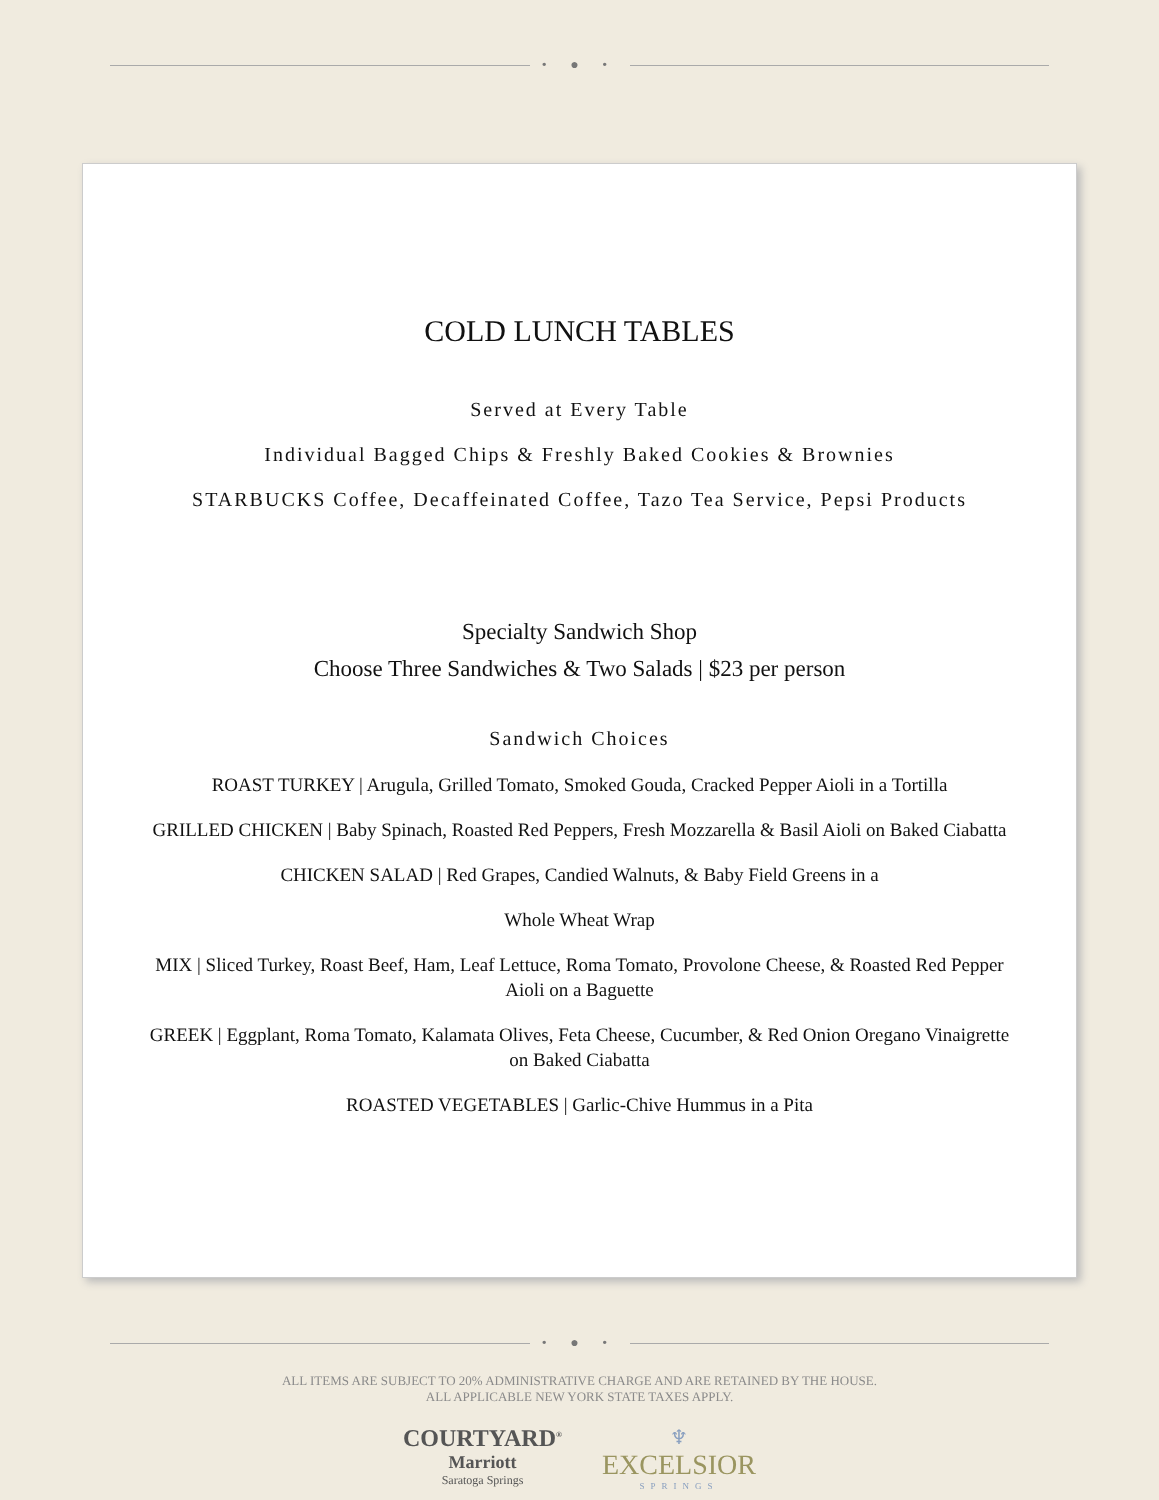• ● •
COLD LUNCH TABLES
Served at Every Table
Individual Bagged Chips & Freshly Baked Cookies & Brownies
STARBUCKS Coffee, Decaffeinated Coffee, Tazo Tea Service, Pepsi Products
Specialty Sandwich Shop
Choose Three Sandwiches & Two Salads | $23 per person
Sandwich Choices
ROAST TURKEY | Arugula, Grilled Tomato, Smoked Gouda, Cracked Pepper Aioli in a Tortilla
GRILLED CHICKEN | Baby Spinach, Roasted Red Peppers, Fresh Mozzarella & Basil Aioli on Baked Ciabatta
CHICKEN SALAD | Red Grapes, Candied Walnuts, & Baby Field Greens in a
Whole Wheat Wrap
MIX | Sliced Turkey, Roast Beef, Ham, Leaf Lettuce, Roma Tomato, Provolone Cheese, & Roasted Red Pepper Aioli on a Baguette
GREEK | Eggplant, Roma Tomato, Kalamata Olives, Feta Cheese, Cucumber, & Red Onion Oregano Vinaigrette on Baked Ciabatta
ROASTED VEGETABLES | Garlic-Chive Hummus in a Pita
• ● •
ALL ITEMS ARE SUBJECT TO 20% ADMINISTRATIVE CHARGE AND ARE RETAINED BY THE HOUSE.
ALL APPLICABLE NEW YORK STATE TAXES APPLY.
COURTYARD<sup>®</sup>
Marriott
Saratoga Springs
♆
EXCELSIOR
SPRINGS